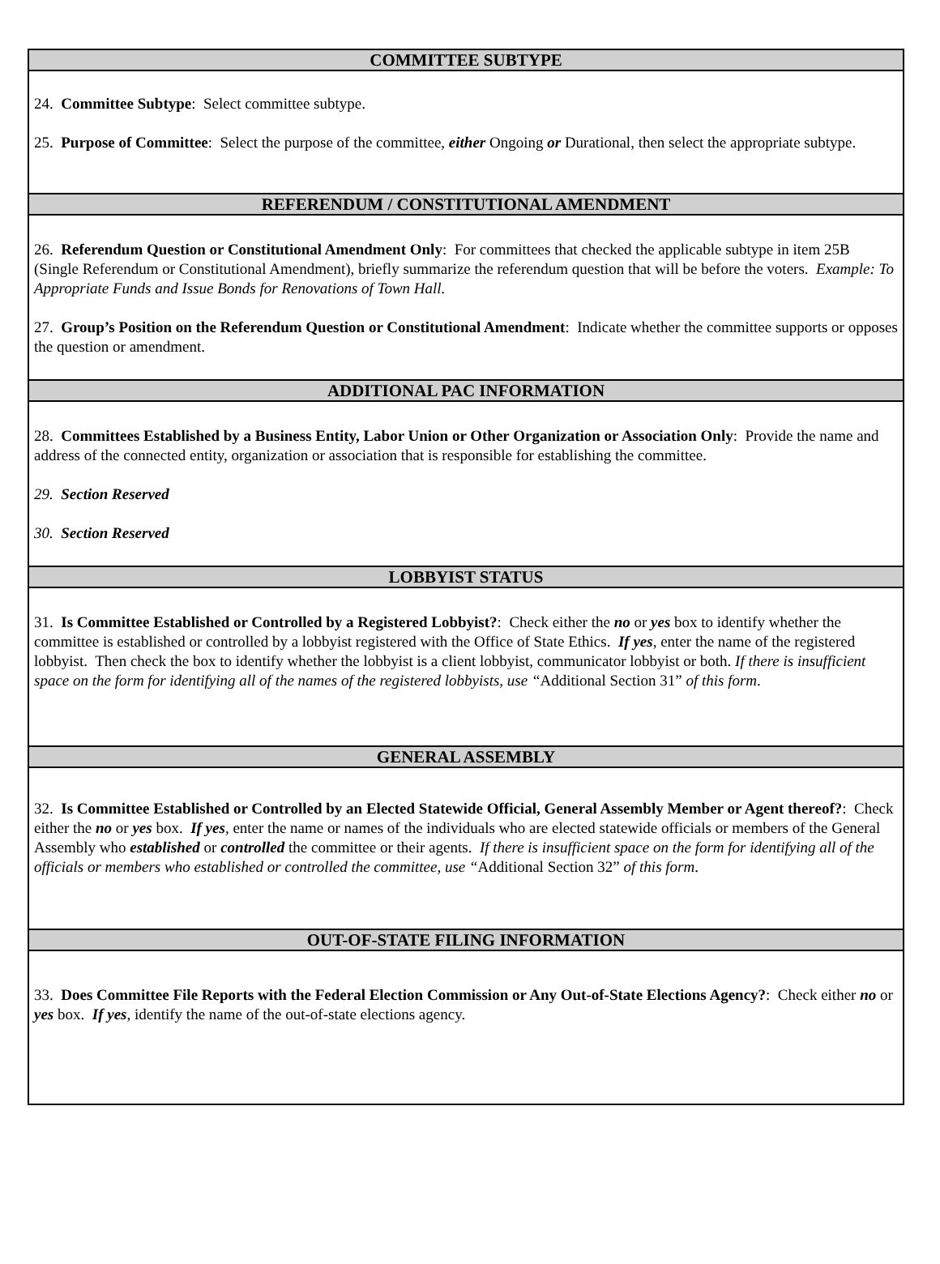COMMITTEE SUBTYPE
24. Committee Subtype: Select committee subtype.
25. Purpose of Committee: Select the purpose of the committee, either Ongoing or Durational, then select the appropriate subtype.
REFERENDUM / CONSTITUTIONAL AMENDMENT
26. Referendum Question or Constitutional Amendment Only: For committees that checked the applicable subtype in item 25B (Single Referendum or Constitutional Amendment), briefly summarize the referendum question that will be before the voters. Example: To Appropriate Funds and Issue Bonds for Renovations of Town Hall.
27. Group’s Position on the Referendum Question or Constitutional Amendment: Indicate whether the committee supports or opposes the question or amendment.
ADDITIONAL PAC INFORMATION
28. Committees Established by a Business Entity, Labor Union or Other Organization or Association Only: Provide the name and address of the connected entity, organization or association that is responsible for establishing the committee.
29. Section Reserved
30. Section Reserved
LOBBYIST STATUS
31. Is Committee Established or Controlled by a Registered Lobbyist?: Check either the no or yes box to identify whether the committee is established or controlled by a lobbyist registered with the Office of State Ethics. If yes, enter the name of the registered lobbyist. Then check the box to identify whether the lobbyist is a client lobbyist, communicator lobbyist or both. If there is insufficient space on the form for identifying all of the names of the registered lobbyists, use “Additional Section 31” of this form.
GENERAL ASSEMBLY
32. Is Committee Established or Controlled by an Elected Statewide Official, General Assembly Member or Agent thereof?: Check either the no or yes box. If yes, enter the name or names of the individuals who are elected statewide officials or members of the General Assembly who established or controlled the committee or their agents. If there is insufficient space on the form for identifying all of the officials or members who established or controlled the committee, use “Additional Section 32” of this form.
OUT-OF-STATE FILING INFORMATION
33. Does Committee File Reports with the Federal Election Commission or Any Out-of-State Elections Agency?: Check either no or yes box. If yes, identify the name of the out-of-state elections agency.